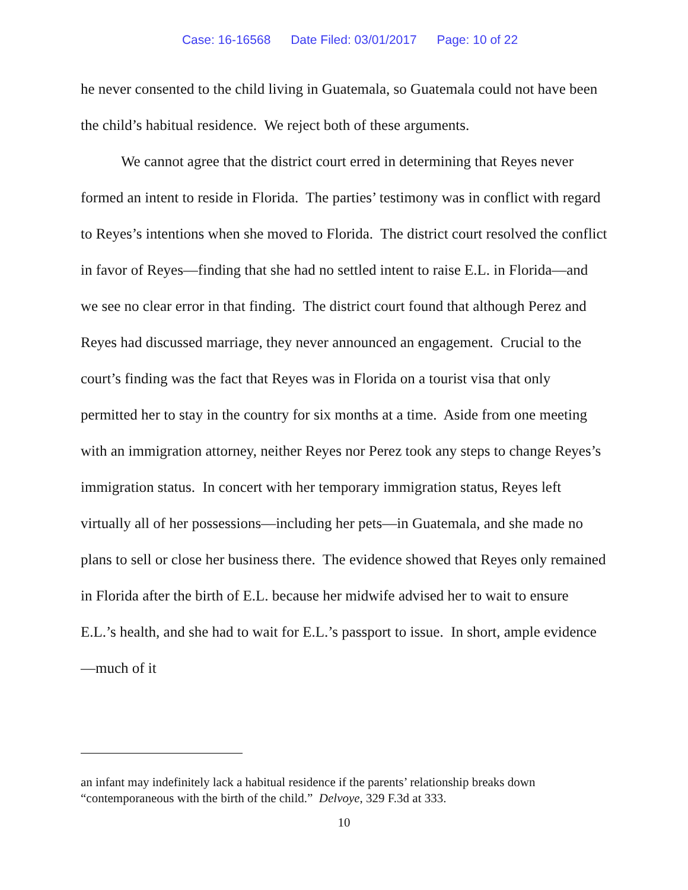Case: 16-16568 Date Filed: 03/01/2017 Page: 10 of 22
he never consented to the child living in Guatemala, so Guatemala could not have been the child’s habitual residence. We reject both of these arguments.
We cannot agree that the district court erred in determining that Reyes never formed an intent to reside in Florida. The parties’ testimony was in conflict with regard to Reyes’s intentions when she moved to Florida. The district court resolved the conflict in favor of Reyes—finding that she had no settled intent to raise E.L. in Florida—and we see no clear error in that finding. The district court found that although Perez and Reyes had discussed marriage, they never announced an engagement. Crucial to the court’s finding was the fact that Reyes was in Florida on a tourist visa that only permitted her to stay in the country for six months at a time. Aside from one meeting with an immigration attorney, neither Reyes nor Perez took any steps to change Reyes’s immigration status. In concert with her temporary immigration status, Reyes left virtually all of her possessions—including her pets—in Guatemala, and she made no plans to sell or close her business there. The evidence showed that Reyes only remained in Florida after the birth of E.L. because her midwife advised her to wait to ensure E.L.’s health, and she had to wait for E.L.’s passport to issue. In short, ample evidence—much of it
an infant may indefinitely lack a habitual residence if the parents’ relationship breaks down “contemporaneous with the birth of the child.” Delvoye, 329 F.3d at 333.
10